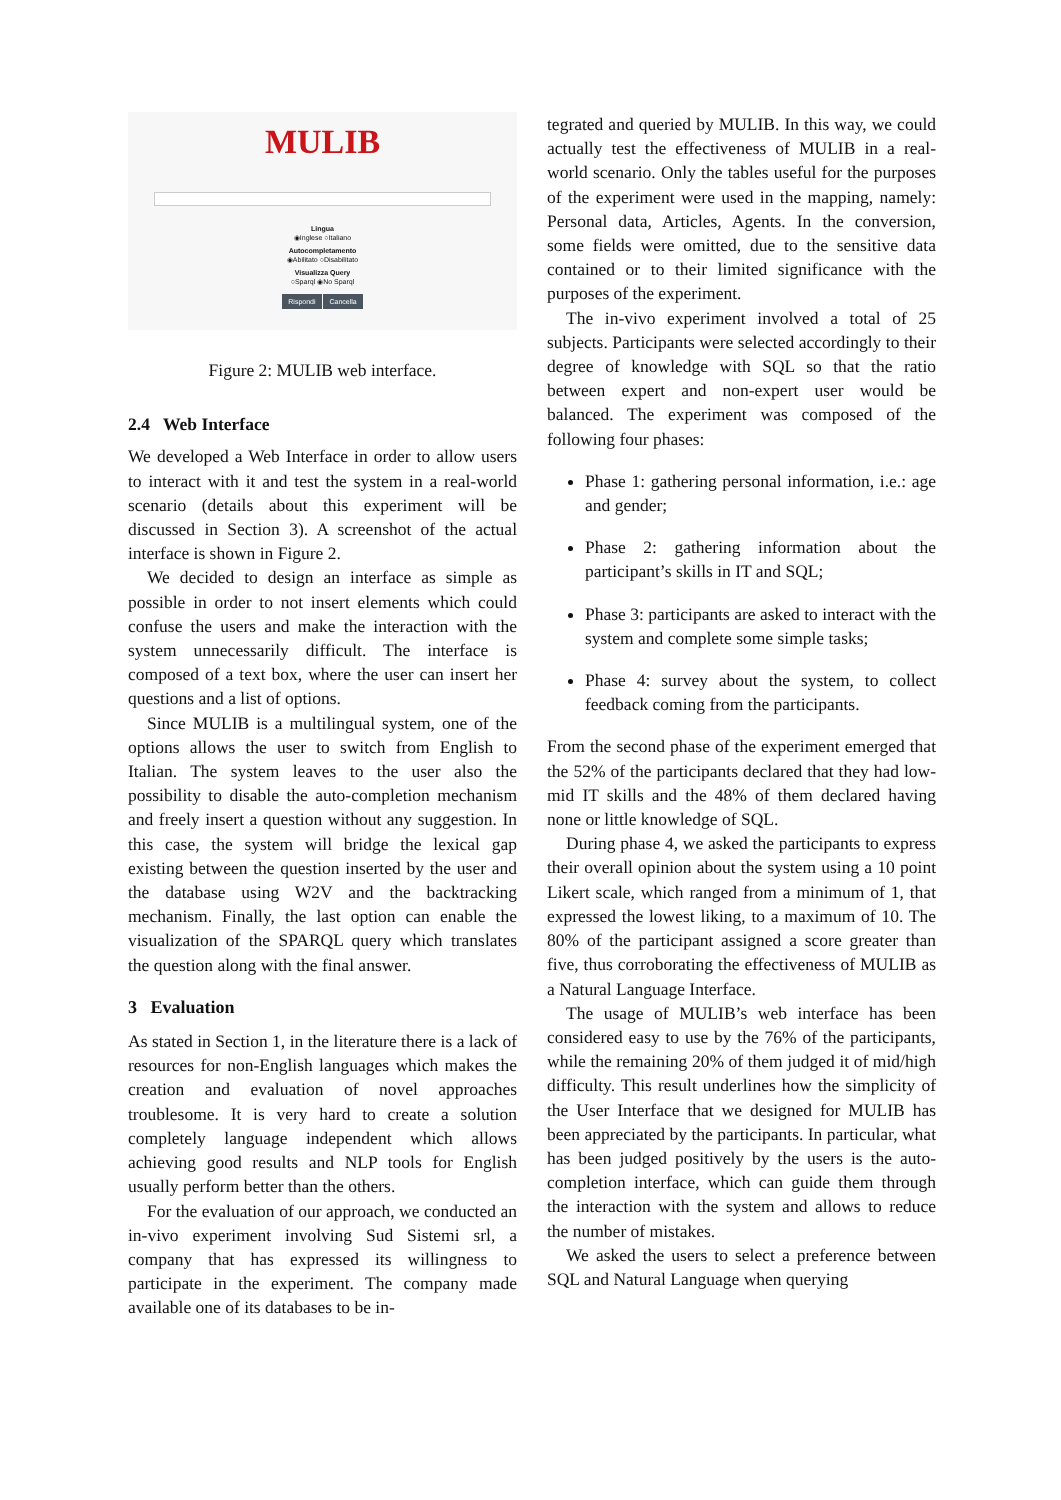MULIB
Lingua
◉Inglese ○Italiano
Autocompletamento
◉Abilitato ○Disabilitato
Visualizza Query
○Sparql ◉No Sparql
Rispondi Cancella
Figure 2: MULIB web interface.
2.4 Web Interface
We developed a Web Interface in order to allow users to interact with it and test the system in a real-world scenario (details about this experiment will be discussed in Section 3). A screenshot of the actual interface is shown in Figure 2.
We decided to design an interface as simple as possible in order to not insert elements which could confuse the users and make the interaction with the system unnecessarily difficult. The interface is composed of a text box, where the user can insert her questions and a list of options.
Since MULIB is a multilingual system, one of the options allows the user to switch from English to Italian. The system leaves to the user also the possibility to disable the auto-completion mechanism and freely insert a question without any suggestion. In this case, the system will bridge the lexical gap existing between the question inserted by the user and the database using W2V and the backtracking mechanism. Finally, the last option can enable the visualization of the SPARQL query which translates the question along with the final answer.
3 Evaluation
As stated in Section 1, in the literature there is a lack of resources for non-English languages which makes the creation and evaluation of novel approaches troublesome. It is very hard to create a solution completely language independent which allows achieving good results and NLP tools for English usually perform better than the others.
For the evaluation of our approach, we conducted an in-vivo experiment involving Sud Sistemi srl, a company that has expressed its willingness to participate in the experiment. The company made available one of its databases to be in-
tegrated and queried by MULIB. In this way, we could actually test the effectiveness of MULIB in a real-world scenario. Only the tables useful for the purposes of the experiment were used in the mapping, namely: Personal data, Articles, Agents. In the conversion, some fields were omitted, due to the sensitive data contained or to their limited significance with the purposes of the experiment.
The in-vivo experiment involved a total of 25 subjects. Participants were selected accordingly to their degree of knowledge with SQL so that the ratio between expert and non-expert user would be balanced. The experiment was composed of the following four phases:
Phase 1: gathering personal information, i.e.: age and gender;
Phase 2: gathering information about the participant’s skills in IT and SQL;
Phase 3: participants are asked to interact with the system and complete some simple tasks;
Phase 4: survey about the system, to collect feedback coming from the participants.
From the second phase of the experiment emerged that the 52% of the participants declared that they had low-mid IT skills and the 48% of them declared having none or little knowledge of SQL.
During phase 4, we asked the participants to express their overall opinion about the system using a 10 point Likert scale, which ranged from a minimum of 1, that expressed the lowest liking, to a maximum of 10. The 80% of the participant assigned a score greater than five, thus corroborating the effectiveness of MULIB as a Natural Language Interface.
The usage of MULIB’s web interface has been considered easy to use by the 76% of the participants, while the remaining 20% of them judged it of mid/high difficulty. This result underlines how the simplicity of the User Interface that we designed for MULIB has been appreciated by the participants. In particular, what has been judged positively by the users is the auto-completion interface, which can guide them through the interaction with the system and allows to reduce the number of mistakes.
We asked the users to select a preference between SQL and Natural Language when querying